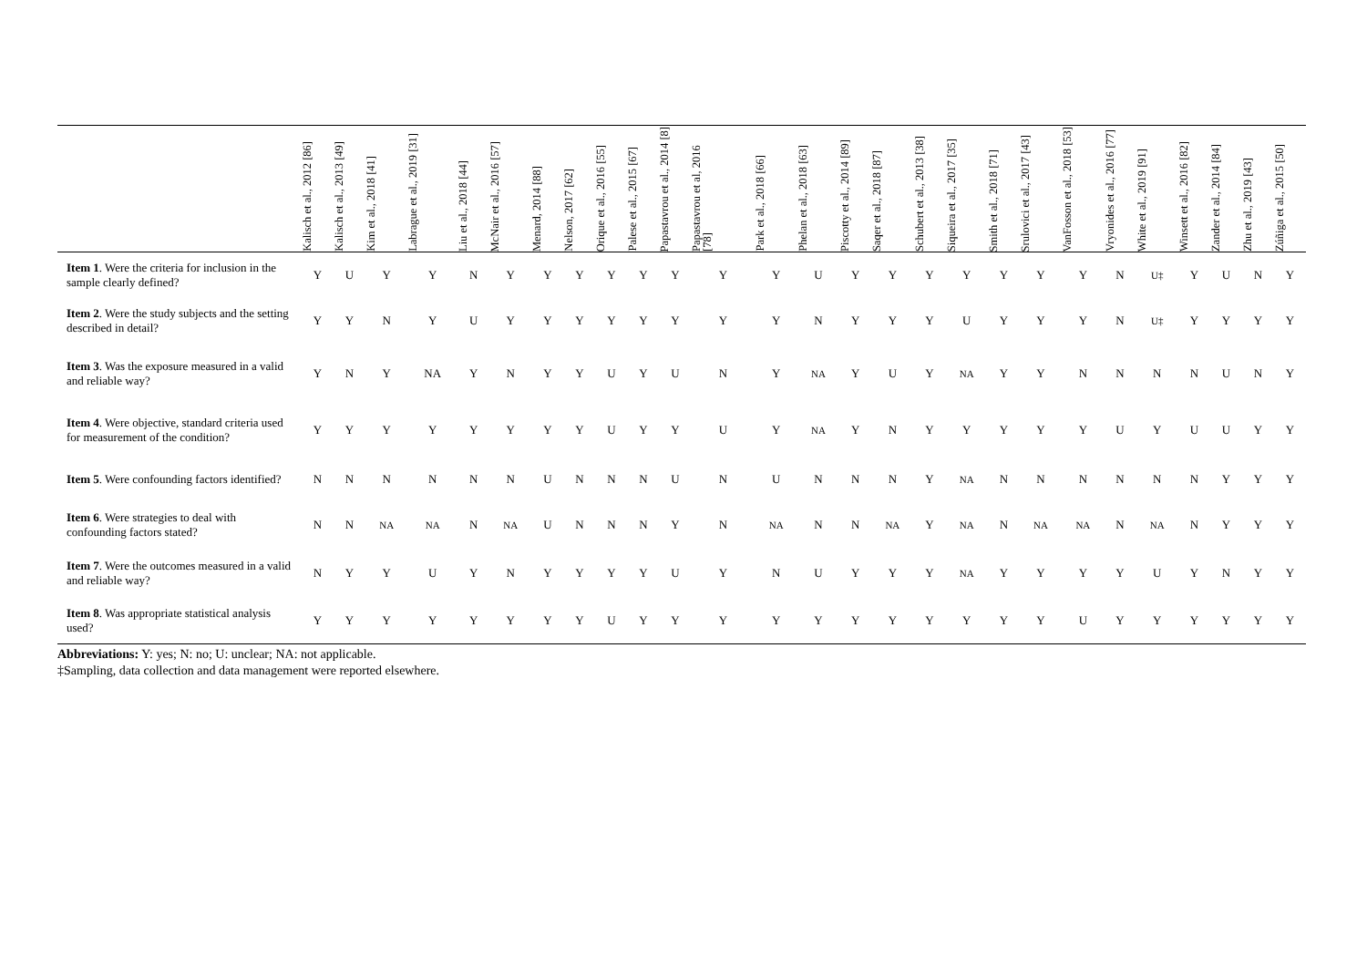| | Kalisch et al., 2012 [86] | Kalisch et al., 2013 [49] | Kim et al., 2018 [41] | Labrague et al., 2019 [31] | Liu et al., 2018 [44] | McNair et al., 2016 [57] | Menard, 2014 [88] | Nelson, 2017 [62] | Orique et al., 2016 [55] | Palese et al., 2015 [67] | Papastavrou et al., 2014 [8] | Papastavrou et al, 2016 [78] | Park et al., 2018 [66] | Phelan et al., 2018 [63] | Piscotty et al., 2014 [89] | Saqer et al., 2018 [87] | Schubert et al., 2013 [38] | Siqueira et al., 2017 [35] | Smith et al., 2018 [71] | Srulovici et al., 2017 [43] | VanFosson et al., 2018 [53] | Vryonides et al., 2016 [77] | White et al., 2019 [91] | Winsett et al., 2016 [82] | Zander et al., 2014 [84] | Zhu et al., 2019 [43] | Zúñiga et al., 2015 [50] |
| --- | --- | --- | --- | --- | --- | --- | --- | --- | --- | --- | --- | --- | --- | --- | --- | --- | --- | --- | --- | --- | --- | --- | --- | --- | --- | --- | --- |
| Item 1 . Were the criteria for inclusion in the sample clearly defined? | Y | U | Y | Y | N | Y | Y | Y | Y | Y | Y | Y | Y | U | Y | Y | Y | Y | Y | Y | Y | N | U‡ | Y | U | N | Y |
| Item 2 . Were the study subjects and the setting described in detail? | Y | Y | N | Y | U | Y | Y | Y | Y | Y | Y | Y | Y | N | Y | Y | Y | U | Y | Y | Y | N | U‡ | Y | Y | Y | Y |
| Item 3 . Was the exposure measured in a valid and reliable way? | Y | N | Y | NA | Y | N | Y | Y | U | Y | U | N | Y | NA | Y | U | Y | NA | Y | Y | N | N | N | N | U | N | Y |
| Item 4 . Were objective, standard criteria used for measurement of the condition? | Y | Y | Y | Y | Y | Y | Y | Y | U | Y | Y | U | Y | NA | Y | N | Y | Y | Y | Y | Y | U | Y | U | U | Y | Y |
| Item 5 . Were confounding factors identified? | N | N | N | N | N | N | U | N | N | N | U | N | U | N | N | N | Y | NA | N | N | N | N | N | N | Y | Y | Y |
| Item 6 . Were strategies to deal with confounding factors stated? | N | N | NA | NA | N | NA | U | N | N | N | Y | N | NA | N | N | NA | Y | NA | N | NA | NA | N | NA | N | Y | Y | Y |
| Item 7 . Were the outcomes measured in a valid and reliable way? | N | Y | Y | U | Y | N | Y | Y | Y | Y | U | Y | N | U | Y | Y | Y | NA | Y | Y | Y | Y | U | Y | N | Y | Y |
| Item 8 . Was appropriate statistical analysis used? | Y | Y | Y | Y | Y | Y | Y | Y | U | Y | Y | Y | Y | Y | Y | Y | Y | Y | Y | Y | U | Y | Y | Y | Y | Y | Y |
Abbreviations: Y: yes; N: no; U: unclear; NA: not applicable.
‡Sampling, data collection and data management were reported elsewhere.